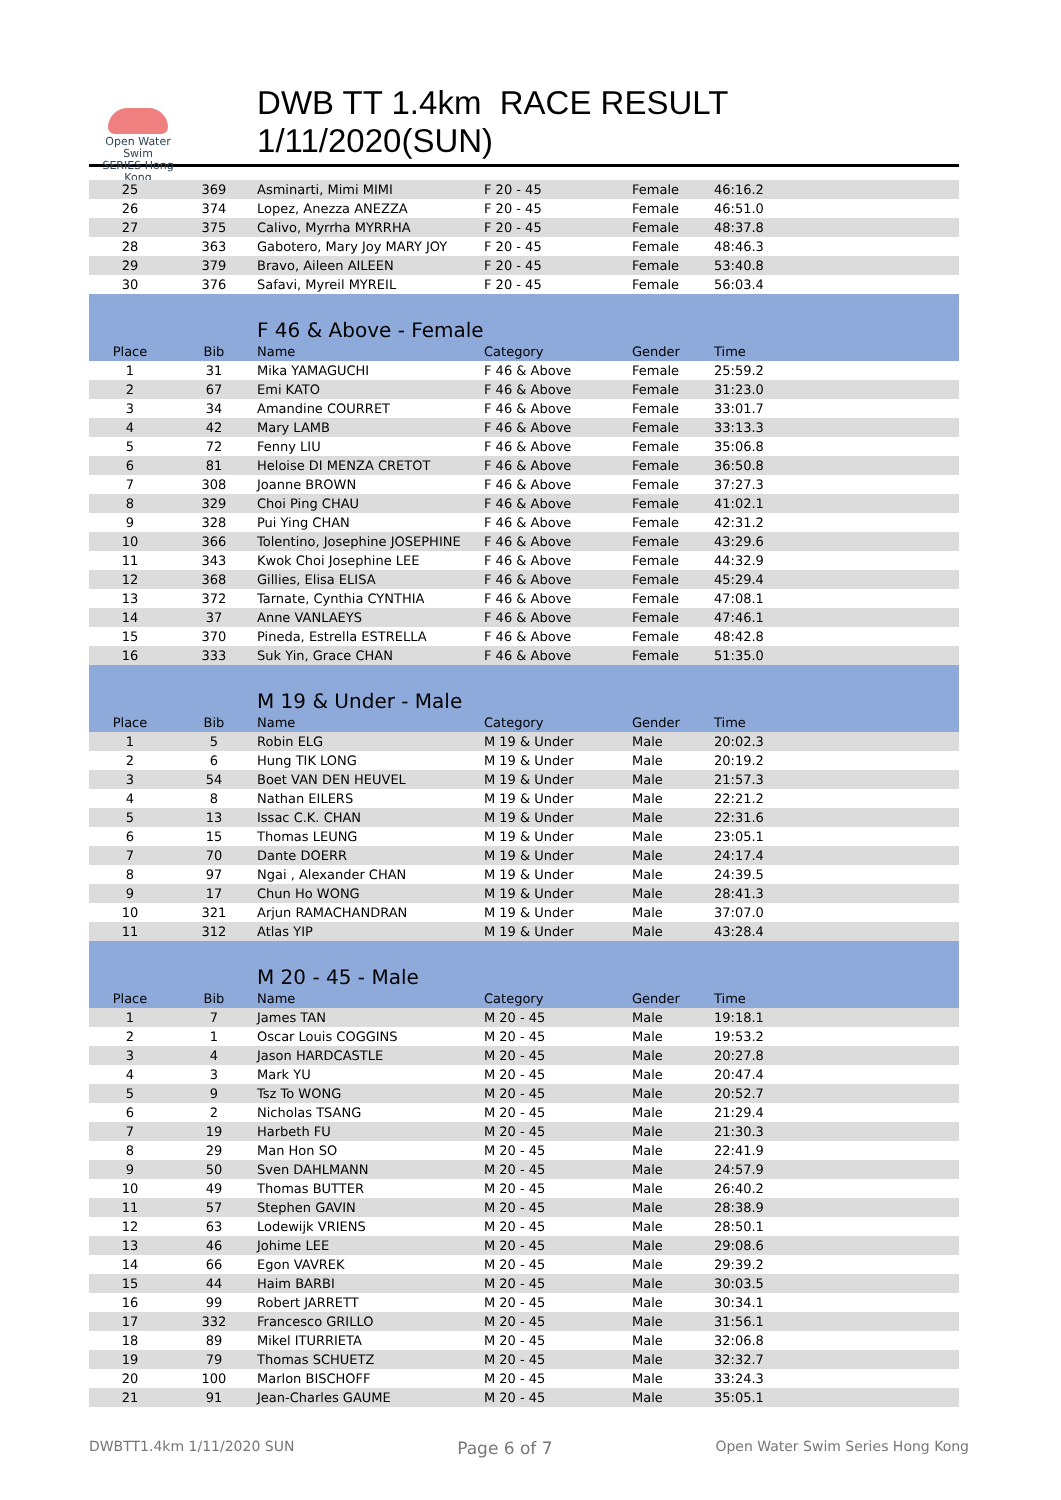Open Water Swim
SERIES Hong Kong
DWB TT 1.4km RACE RESULT 1/11/2020(SUN)
| 25 | 369 | Asminarti, Mimi MIMI | F 20 - 45 | Female | 46:16.2 |
| 26 | 374 | Lopez, Anezza ANEZZA | F 20 - 45 | Female | 46:51.0 |
| 27 | 375 | Calivo, Myrrha MYRRHA | F 20 - 45 | Female | 48:37.8 |
| 28 | 363 | Gabotero, Mary Joy MARY JOY | F 20 - 45 | Female | 48:46.3 |
| 29 | 379 | Bravo, Aileen AILEEN | F 20 - 45 | Female | 53:40.8 |
| 30 | 376 | Safavi, Myreil MYREIL | F 20 - 45 | Female | 56:03.4 |
| | | F 46 & Above - Female | | | |
| Place | Bib | Name | Category | Gender | Time |
| 1 | 31 | Mika YAMAGUCHI | F 46 & Above | Female | 25:59.2 |
| 2 | 67 | Emi KATO | F 46 & Above | Female | 31:23.0 |
| 3 | 34 | Amandine COURRET | F 46 & Above | Female | 33:01.7 |
| 4 | 42 | Mary LAMB | F 46 & Above | Female | 33:13.3 |
| 5 | 72 | Fenny LIU | F 46 & Above | Female | 35:06.8 |
| 6 | 81 | Heloise DI MENZA CRETOT | F 46 & Above | Female | 36:50.8 |
| 7 | 308 | Joanne BROWN | F 46 & Above | Female | 37:27.3 |
| 8 | 329 | Choi Ping CHAU | F 46 & Above | Female | 41:02.1 |
| 9 | 328 | Pui Ying CHAN | F 46 & Above | Female | 42:31.2 |
| 10 | 366 | Tolentino, Josephine JOSEPHINE | F 46 & Above | Female | 43:29.6 |
| 11 | 343 | Kwok Choi Josephine LEE | F 46 & Above | Female | 44:32.9 |
| 12 | 368 | Gillies, Elisa ELISA | F 46 & Above | Female | 45:29.4 |
| 13 | 372 | Tarnate, Cynthia CYNTHIA | F 46 & Above | Female | 47:08.1 |
| 14 | 37 | Anne VANLAEYS | F 46 & Above | Female | 47:46.1 |
| 15 | 370 | Pineda, Estrella ESTRELLA | F 46 & Above | Female | 48:42.8 |
| 16 | 333 | Suk Yin, Grace CHAN | F 46 & Above | Female | 51:35.0 |
| | | M 19 & Under - Male | | | |
| Place | Bib | Name | Category | Gender | Time |
| 1 | 5 | Robin ELG | M 19 & Under | Male | 20:02.3 |
| 2 | 6 | Hung TIK LONG | M 19 & Under | Male | 20:19.2 |
| 3 | 54 | Boet VAN DEN HEUVEL | M 19 & Under | Male | 21:57.3 |
| 4 | 8 | Nathan EILERS | M 19 & Under | Male | 22:21.2 |
| 5 | 13 | Issac C.K. CHAN | M 19 & Under | Male | 22:31.6 |
| 6 | 15 | Thomas LEUNG | M 19 & Under | Male | 23:05.1 |
| 7 | 70 | Dante DOERR | M 19 & Under | Male | 24:17.4 |
| 8 | 97 | Ngai , Alexander CHAN | M 19 & Under | Male | 24:39.5 |
| 9 | 17 | Chun Ho WONG | M 19 & Under | Male | 28:41.3 |
| 10 | 321 | Arjun RAMACHANDRAN | M 19 & Under | Male | 37:07.0 |
| 11 | 312 | Atlas YIP | M 19 & Under | Male | 43:28.4 |
| | | M 20 - 45 - Male | | | |
| Place | Bib | Name | Category | Gender | Time |
| 1 | 7 | James TAN | M 20 - 45 | Male | 19:18.1 |
| 2 | 1 | Oscar Louis COGGINS | M 20 - 45 | Male | 19:53.2 |
| 3 | 4 | Jason HARDCASTLE | M 20 - 45 | Male | 20:27.8 |
| 4 | 3 | Mark YU | M 20 - 45 | Male | 20:47.4 |
| 5 | 9 | Tsz To WONG | M 20 - 45 | Male | 20:52.7 |
| 6 | 2 | Nicholas TSANG | M 20 - 45 | Male | 21:29.4 |
| 7 | 19 | Harbeth FU | M 20 - 45 | Male | 21:30.3 |
| 8 | 29 | Man Hon SO | M 20 - 45 | Male | 22:41.9 |
| 9 | 50 | Sven DAHLMANN | M 20 - 45 | Male | 24:57.9 |
| 10 | 49 | Thomas BUTTER | M 20 - 45 | Male | 26:40.2 |
| 11 | 57 | Stephen GAVIN | M 20 - 45 | Male | 28:38.9 |
| 12 | 63 | Lodewijk VRIENS | M 20 - 45 | Male | 28:50.1 |
| 13 | 46 | Johime LEE | M 20 - 45 | Male | 29:08.6 |
| 14 | 66 | Egon VAVREK | M 20 - 45 | Male | 29:39.2 |
| 15 | 44 | Haim BARBI | M 20 - 45 | Male | 30:03.5 |
| 16 | 99 | Robert JARRETT | M 20 - 45 | Male | 30:34.1 |
| 17 | 332 | Francesco GRILLO | M 20 - 45 | Male | 31:56.1 |
| 18 | 89 | Mikel ITURRIETA | M 20 - 45 | Male | 32:06.8 |
| 19 | 79 | Thomas SCHUETZ | M 20 - 45 | Male | 32:32.7 |
| 20 | 100 | Marlon BISCHOFF | M 20 - 45 | Male | 33:24.3 |
| 21 | 91 | Jean-Charles GAUME | M 20 - 45 | Male | 35:05.1 |
DWBTT1.4km 1/11/2020 SUN Page 6 of 7 Open Water Swim Series Hong Kong